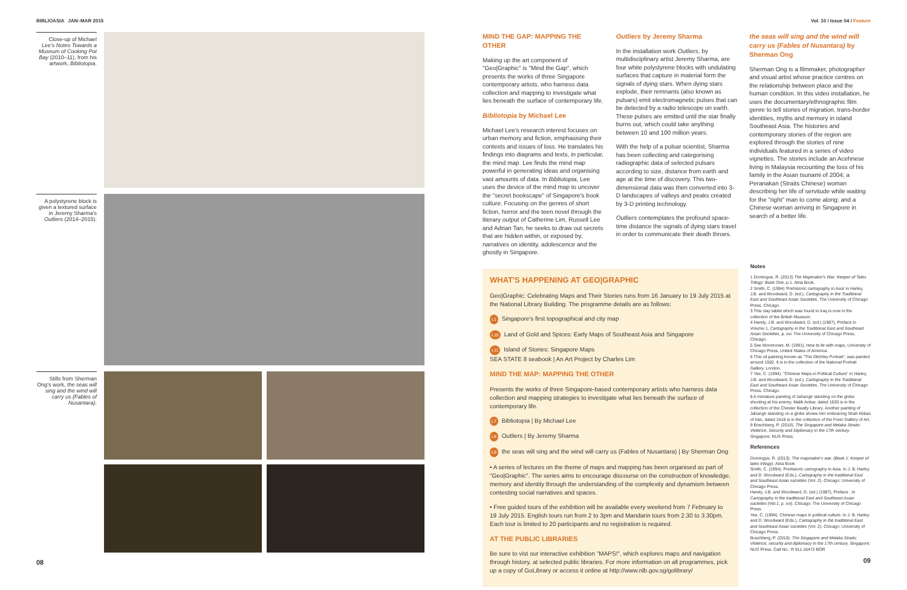BIBLIOASIA JAN–MAR 2015
Close-up of Michael Lee's Notes Towards a Museum of Cooking Pot Bay (2010–11), from his artwork, Bibliotopia.
A polystyrene block is given a textured surface in Jeremy Sharma's Outliers (2014–2015).
Stills from Sherman Ong's work, the seas will sing and the wind will carry us (Fables of Nusantara).
08
Vol. 10 / Issue 04 / Feature
MIND THE GAP: MAPPING THE OTHER
Making up the art component of "Geo|Graphic" is "Mind the Gap", which presents the works of three Singapore contemporary artists, who harness data collection and mapping to investigate what lies beneath the surface of contemporary life.
Bibliotopia by Michael Lee
Michael Lee's research interest focuses on urban memory and fiction, emphasising their contexts and issues of loss. He translates his findings into diagrams and texts, in particular, the mind map. Lee finds the mind map powerful in generating ideas and organising vast amounts of data. In Bibliotopia, Lee uses the device of the mind map to uncover the "secret bookscape" of Singapore's book culture. Focusing on the genres of short fiction, horror and the teen novel through the literary output of Catherine Lim, Russell Lee and Adrian Tan, he seeks to draw out secrets that are hidden within, or exposed by, narratives on identity, adolescence and the ghostly in Singapore.
Outliers by Jeremy Sharma
In the installation work Outliers, by multidisciplinary artist Jeremy Sharma, are four white polystyrene blocks with undulating surfaces that capture in material form the signals of dying stars. When dying stars explode, their remnants (also known as pulsars) emit electromagnetic pulses that can be detected by a radio telescope on earth. These pulses are emitted until the star finally burns out, which could take anything between 10 and 100 million years.
With the help of a pulsar scientist, Sharma has been collecting and categorising radiographic data of selected pulsars according to size, distance from earth and age at the time of discovery. This two-dimensional data was then converted into 3-D landscapes of valleys and peaks created by 3-D printing technology.
Outliers contemplates the profound space-time distance the signals of dying stars travel in order to communicate their death throes.
the seas will sing and the wind will carry us (Fables of Nusantara) by Sherman Ong
Sherman Ong is a filmmaker, photographer and visual artist whose practice centres on the relationship between place and the human condition. In this video installation, he uses the documentary/ethnographic film genre to tell stories of migration, trans-border identities, myths and memory in island Southeast Asia. The histories and contemporary stories of the region are explored through the stories of nine individuals featured in a series of video vignettes. The stories include an Acehnese living in Malaysia recounting the loss of his family in the Asian tsunami of 2004; a Peranakan (Straits Chinese) woman describing her life of servitude while waiting for the "right" man to come along; and a Chinese woman arriving in Singapore in search of a better life.
WHAT'S HAPPENING AT GEO|GRAPHIC
Geo|Graphic: Celebrating Maps and Their Stories runs from 16 January to 19 July 2015 at the National Library Building. The programme details are as follows:
L1 Singapore's first topographical and city map
L10 Land of Gold and Spices: Early Maps of Southeast Asia and Singapore
L11 Island of Stories: Singapore Maps
SEA STATE 8 seabook | An Art Project by Charles Lim
MIND THE MAP: MAPPING THE OTHER
Presents the works of three Singapore-based contemporary artists who harness data collection and mapping strategies to investigate what lies beneath the surface of contemporary life.
L7 Bibliotopia | By Michael Lee
L8 Outliers | By Jeremy Sharma
L9 the seas will sing and the wind will carry us (Fables of Nusantara) | By Sherman Ong
• A series of lectures on the theme of maps and mapping has been organised as part of "Geo|Graphic". The series aims to encourage discourse on the construction of knowledge, memory and identity through the understanding of the complexity and dynamism between contesting social narratives and spaces.
• Free guided tours of the exhibition will be available every weekend from 7 February to 19 July 2015. English tours run from 2 to 3pm and Mandarin tours from 2.30 to 3.30pm. Each tour is limited to 20 participants and no registration is required.
AT THE PUBLIC LIBRARIES
Be sure to vist our interactive exhibition "MAPS!", which explores maps and navigation through history, at selected public libraries. For more information on all programmes, pick up a copy of GoLibrary or access it online at http://www.nlb.gov.sg/golibrary/
Notes
1 Domingue, R. (2013) The Mapmaker's War: Keeper of Tales Trilogy: Book One, p.1. Atria Book.
2 Smith, C. (1994) 'Prehistoric cartography in Asia' in Harley, J.B. and Woodward, D. (ed.), Cartography in the Traditional East and Southeast Asian Societies, The University of Chicago Press, Chicago.
3 This clay tablet which was found in Iraq is now in the collection of the British Museum.
4 Harely, J.B. and Woodward, D. (ed.) (1987), Preface in Volume 1, Cartography in the Traditional East and Southeast Asian Societies, p. xvi. The University of Chicago Press, Chicago.
5 See Monmonier, M. (1991), How to lie with maps, University of Chicago Press, United States of America.
6 This oil painting known as "The Ditchley Portrait", was painted around 1592. It is in the collection of the National Portrait Gallery, London.
7 Yee, C. (1994). "Chinese Maps in Political Culture" in Harley, J.B. and Woodward, D. (ed.), Cartography in the Traditional East and Southeast Asian Societies, The University of Chicago Press, Chicago.
8 A miniature painting of Jahangir standing on the globe shooting at his enemy, Malik Anbar, dated 1620 is in the collection of the Chester Beatty Library. Another painting of Jahangir standing on a globe shows him embracing Shah Abbas of Iran, dated 1618 is in the collection of the Freer Gallery of Art.
9 Boschberg, P. (2010). The Singapore and Melaka Straits: Violence, Security and Diplomacy in the 17th century. Singapore: NUS Press.
References
Domingue, R. (2013). The mapmaker's war. (Book 1: Keeper of tales trilogy). Atria Book
Smith, C. (1994). Prehistoric cartography in Asia. In J. B. Harley and D. Woodward (Eds.), Cartography in the traditional East and Southeast Asian societies (Vol. 2). Chicago: University of Chicago Press.
Harely, J.B. and Woodward, D. (ed.) (1987), Preface . In Cartography in the traditional East and Southeast Asian societies (Vol.1, p. xvi). Chicago: The University of Chicago Press.
Yee, C. (1994). Chinese maps in political culture. In J. B. Harley and D. Woodward (Eds.), Cartography in the traditional East and Southeast Asian societies (Vol. 2). Chicago: University of Chicago Press.
Boschberg, P. (2010). The Singapore and Melaka Straits: Violence, security and diplomacy in the 17th century. Singapore: NUS Press. Call No.: R 911.16472 BOR
09